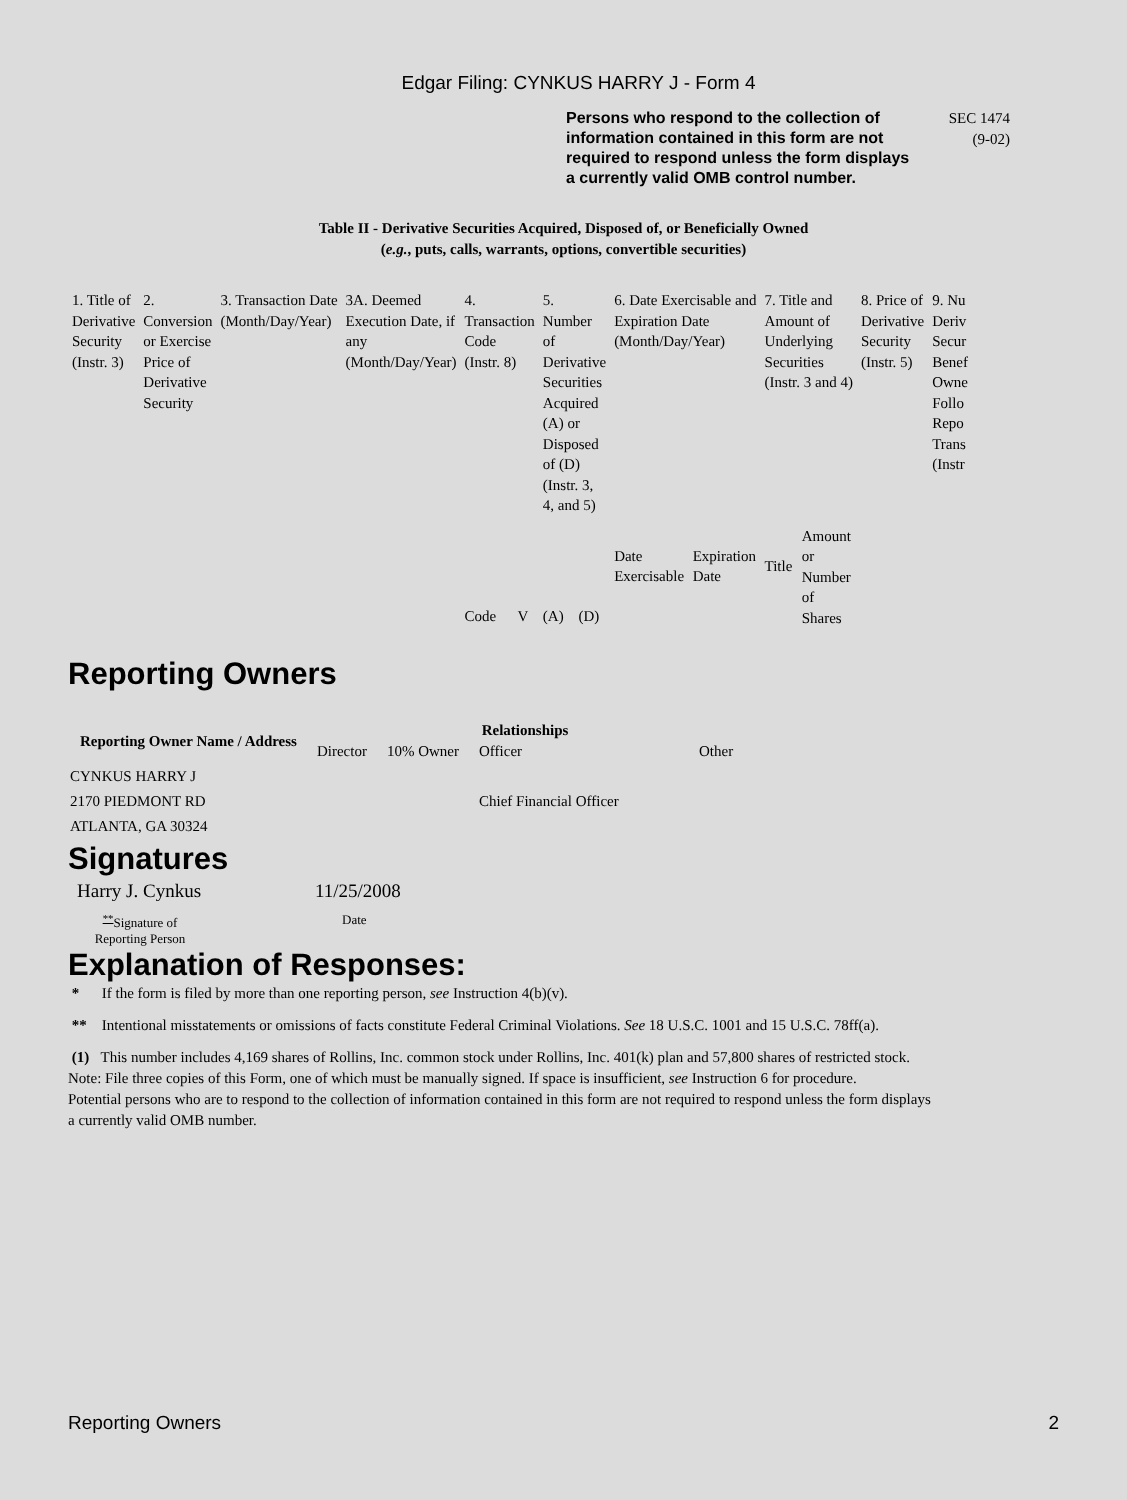Edgar Filing: CYNKUS HARRY J - Form 4
Persons who respond to the collection of information contained in this form are not required to respond unless the form displays a currently valid OMB control number.
SEC 1474
(9-02)
Table II - Derivative Securities Acquired, Disposed of, or Beneficially Owned
(e.g., puts, calls, warrants, options, convertible securities)
| 1. Title of Derivative Security (Instr. 3) | 2. Conversion or Exercise Price of Derivative Security | 3. Transaction Date (Month/Day/Year) | 3A. Deemed Execution Date, if any (Month/Day/Year) | 4. Transaction Code (Instr. 8) | | 5. Number of Derivative Securities Acquired (A) or Disposed of (D) (Instr. 3, 4, and 5) | | 6. Date Exercisable and Expiration Date (Month/Day/Year) | | 7. Title and Amount of Underlying Securities (Instr. 3 and 4) | | 8. Price of Derivative Security (Instr. 5) | 9. Nu Deriv Secur Benef Owne Follo Repo Trans (Instr |
| | | | | Code | V | (A) | (D) | Date Exercisable | Expiration Date | Title | Amount or Number of Shares | | |
Reporting Owners
| Reporting Owner Name / Address | Relationships | | | |
| --- | --- | --- | --- | --- |
| | Director | 10% Owner | Officer | Other |
| CYNKUS HARRY J 2170 PIEDMONT RD ATLANTA, GA 30324 | | | Chief Financial Officer | |
Signatures
| Harry J. Cynkus | 11/25/2008 |
| <sup>**</sup> Signature of Reporting Person | Date |
Explanation of Responses:
* If the form is filed by more than one reporting person, see Instruction 4(b)(v).
** Intentional misstatements or omissions of facts constitute Federal Criminal Violations. See 18 U.S.C. 1001 and 15 U.S.C. 78ff(a).
(1) This number includes 4,169 shares of Rollins, Inc. common stock under Rollins, Inc. 401(k) plan and 57,800 shares of restricted stock.
Note: File three copies of this Form, one of which must be manually signed. If space is insufficient, see Instruction 6 for procedure.
Potential persons who are to respond to the collection of information contained in this form are not required to respond unless the form displays
a currently valid OMB number.
Reporting Owners 2